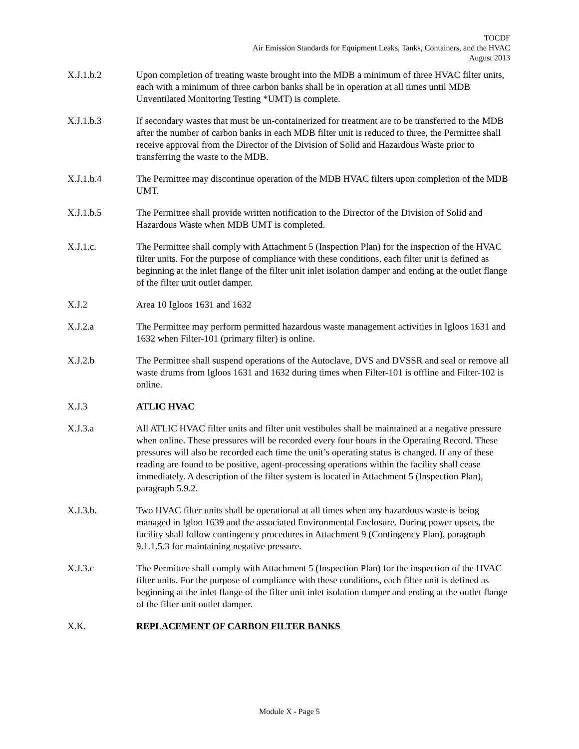TOCDF
Air Emission Standards for Equipment Leaks, Tanks, Containers, and the HVAC
August 2013
X.J.1.b.2 Upon completion of treating waste brought into the MDB a minimum of three HVAC filter units, each with a minimum of three carbon banks shall be in operation at all times until MDB Unventilated Monitoring Testing *UMT) is complete.
X.J.1.b.3 If secondary wastes that must be un-containerized for treatment are to be transferred to the MDB after the number of carbon banks in each MDB filter unit is reduced to three, the Permittee shall receive approval from the Director of the Division of Solid and Hazardous Waste prior to transferring the waste to the MDB.
X.J.1.b.4 The Permittee may discontinue operation of the MDB HVAC filters upon completion of the MDB UMT.
X.J.1.b.5 The Permittee shall provide written notification to the Director of the Division of Solid and Hazardous Waste when MDB UMT is completed.
X.J.1.c. The Permittee shall comply with Attachment 5 (Inspection Plan) for the inspection of the HVAC filter units. For the purpose of compliance with these conditions, each filter unit is defined as beginning at the inlet flange of the filter unit inlet isolation damper and ending at the outlet flange of the filter unit outlet damper.
X.J.2 Area 10 Igloos 1631 and 1632
X.J.2.a The Permittee may perform permitted hazardous waste management activities in Igloos 1631 and 1632 when Filter-101 (primary filter) is online.
X.J.2.b The Permittee shall suspend operations of the Autoclave, DVS and DVSSR and seal or remove all waste drums from Igloos 1631 and 1632 during times when Filter-101 is offline and Filter-102 is online.
X.J.3 ATLIC HVAC
X.J.3.a All ATLIC HVAC filter units and filter unit vestibules shall be maintained at a negative pressure when online. These pressures will be recorded every four hours in the Operating Record. These pressures will also be recorded each time the unit’s operating status is changed. If any of these reading are found to be positive, agent-processing operations within the facility shall cease immediately. A description of the filter system is located in Attachment 5 (Inspection Plan), paragraph 5.9.2.
X.J.3.b. Two HVAC filter units shall be operational at all times when any hazardous waste is being managed in Igloo 1639 and the associated Environmental Enclosure. During power upsets, the facility shall follow contingency procedures in Attachment 9 (Contingency Plan), paragraph 9.1.1.5.3 for maintaining negative pressure.
X.J.3.c The Permittee shall comply with Attachment 5 (Inspection Plan) for the inspection of the HVAC filter units. For the purpose of compliance with these conditions, each filter unit is defined as beginning at the inlet flange of the filter unit inlet isolation damper and ending at the outlet flange of the filter unit outlet damper.
X.K. REPLACEMENT OF CARBON FILTER BANKS
Module X - Page 5